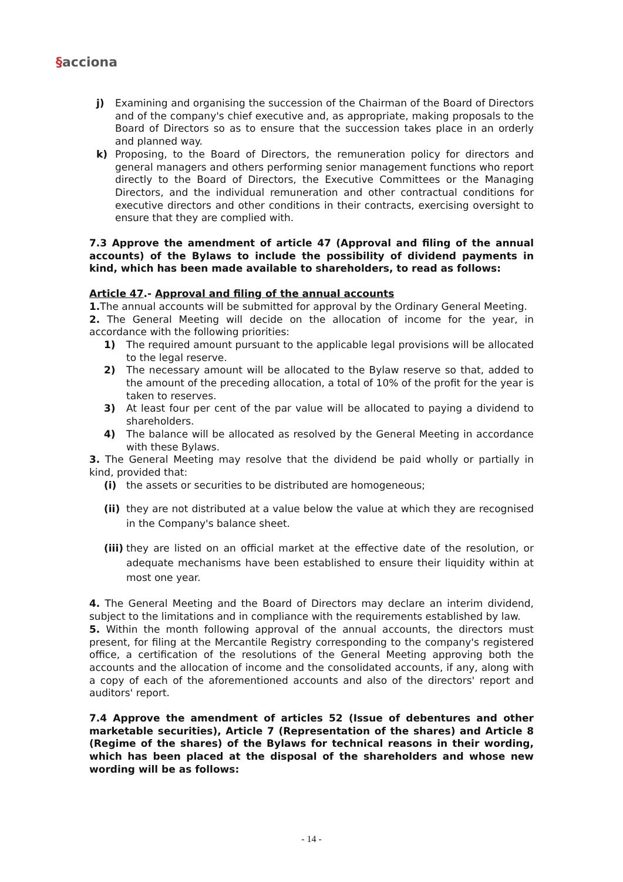§acciona
j) Examining and organising the succession of the Chairman of the Board of Directors and of the company's chief executive and, as appropriate, making proposals to the Board of Directors so as to ensure that the succession takes place in an orderly and planned way.
k) Proposing, to the Board of Directors, the remuneration policy for directors and general managers and others performing senior management functions who report directly to the Board of Directors, the Executive Committees or the Managing Directors, and the individual remuneration and other contractual conditions for executive directors and other conditions in their contracts, exercising oversight to ensure that they are complied with.
7.3 Approve the amendment of article 47 (Approval and filing of the annual accounts) of the Bylaws to include the possibility of dividend payments in kind, which has been made available to shareholders, to read as follows:
Article 47.- Approval and filing of the annual accounts
1. The annual accounts will be submitted for approval by the Ordinary General Meeting.
2. The General Meeting will decide on the allocation of income for the year, in accordance with the following priorities:
1) The required amount pursuant to the applicable legal provisions will be allocated to the legal reserve.
2) The necessary amount will be allocated to the Bylaw reserve so that, added to the amount of the preceding allocation, a total of 10% of the profit for the year is taken to reserves.
3) At least four per cent of the par value will be allocated to paying a dividend to shareholders.
4) The balance will be allocated as resolved by the General Meeting in accordance with these Bylaws.
3. The General Meeting may resolve that the dividend be paid wholly or partially in kind, provided that:
(i) the assets or securities to be distributed are homogeneous;
(ii)
they are not distributed at a value below the value at which they are recognised in the Company's balance sheet.
(iii)
they are listed on an official market at the effective date of the resolution, or adequate mechanisms have been established to ensure their liquidity within at most one year.
4. The General Meeting and the Board of Directors may declare an interim dividend, subject to the limitations and in compliance with the requirements established by law.
5. Within the month following approval of the annual accounts, the directors must present, for filing at the Mercantile Registry corresponding to the company's registered office, a certification of the resolutions of the General Meeting approving both the accounts and the allocation of income and the consolidated accounts, if any, along with a copy of each of the aforementioned accounts and also of the directors' report and auditors' report.
7.4 Approve the amendment of articles 52 (Issue of debentures and other marketable securities), Article 7 (Representation of the shares) and Article 8 (Regime of the shares) of the Bylaws for technical reasons in their wording, which has been placed at the disposal of the shareholders and whose new wording will be as follows:
- 14 -